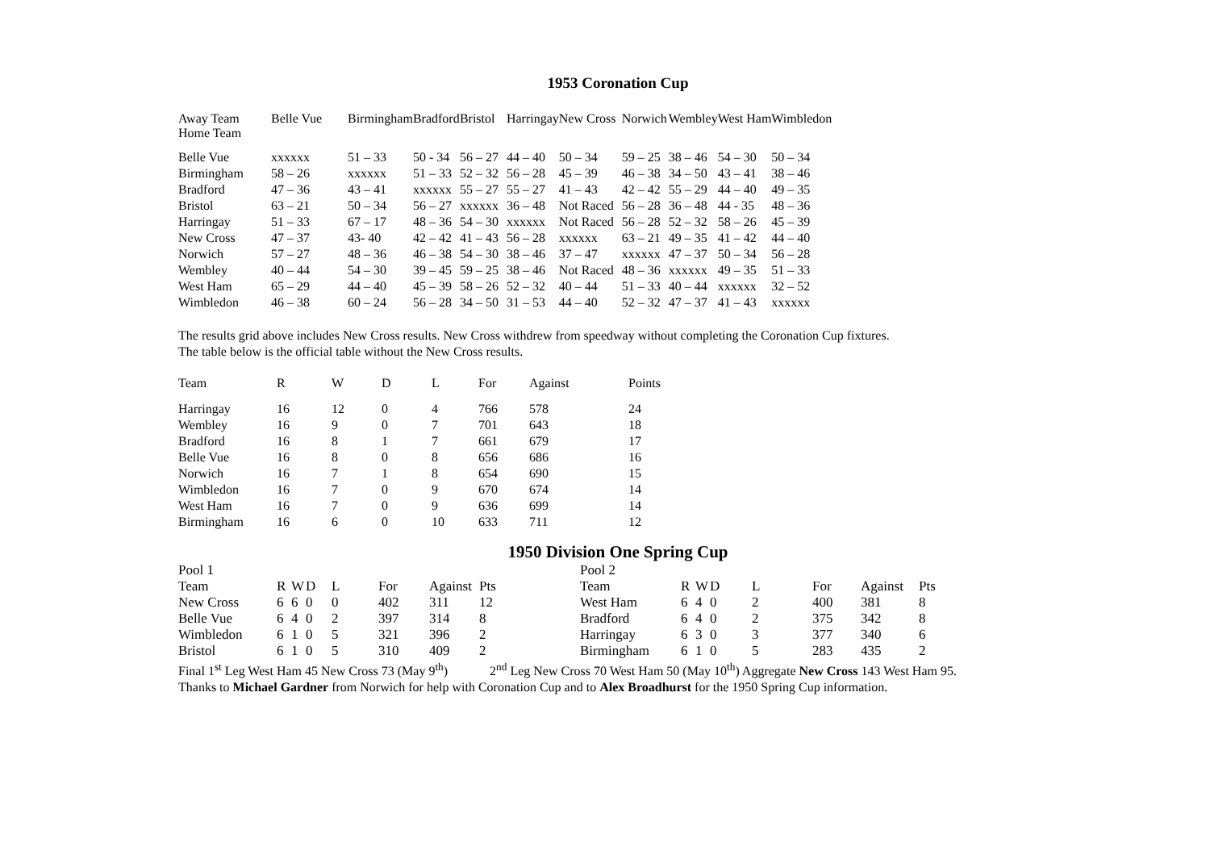1953 Coronation Cup
| Away Team Home Team | Belle Vue | Birmingham | Bradford | Bristol | Harringay | New Cross | Norwich | Wembley | West Ham | Wimbledon |
| --- | --- | --- | --- | --- | --- | --- | --- | --- | --- | --- |
| Belle Vue | xxxxxx | 51 – 33 | 50 - 34 | 56 – 27 | 44 – 40 | 50 – 34 | 59 – 25 | 38 – 46 | 54 – 30 | 50 – 34 |
| Birmingham | 58 – 26 | xxxxxx | 51 – 33 | 52 – 32 | 56 – 28 | 45 – 39 | 46 – 38 | 34 – 50 | 43 – 41 | 38 – 46 |
| Bradford | 47 – 36 | 43 – 41 | xxxxxx | 55 – 27 | 55 – 27 | 41 – 43 | 42 – 42 | 55 – 29 | 44 – 40 | 49 – 35 |
| Bristol | 63 – 21 | 50 – 34 | 56 – 27 | xxxxxx | 36 – 48 | Not Raced | 56 – 28 | 36 – 48 | 44 - 35 | 48 – 36 |
| Harringay | 51 – 33 | 67 – 17 | 48 – 36 | 54 – 30 | xxxxxx | Not Raced | 56 – 28 | 52 – 32 | 58 – 26 | 45 – 39 |
| New Cross | 47 – 37 | 43- 40 | 42 – 42 | 41 – 43 | 56 – 28 | xxxxxx | 63 – 21 | 49 – 35 | 41 – 42 | 44 – 40 |
| Norwich | 57 – 27 | 48 – 36 | 46 – 38 | 54 – 30 | 38 – 46 | 37 – 47 | xxxxxx | 47 – 37 | 50 – 34 | 56 – 28 |
| Wembley | 40 – 44 | 54 – 30 | 39 – 45 | 59 – 25 | 38 – 46 | Not Raced | 48 – 36 | xxxxxx | 49 – 35 | 51 – 33 |
| West Ham | 65 – 29 | 44 – 40 | 45 – 39 | 58 – 26 | 52 – 32 | 40 – 44 | 51 – 33 | 40 – 44 | xxxxxx | 32 – 52 |
| Wimbledon | 46 – 38 | 60 – 24 | 56 – 28 | 34 – 50 | 31 – 53 | 44 – 40 | 52 – 32 | 47 – 37 | 41 – 43 | xxxxxx |
The results grid above includes New Cross results. New Cross withdrew from speedway without completing the Coronation Cup fixtures.
The table below is the official table without the New Cross results.
| Team | R | W | D | L | For | Against | Points |
| --- | --- | --- | --- | --- | --- | --- | --- |
| Harringay | 16 | 12 | 0 | 4 | 766 | 578 | 24 |
| Wembley | 16 | 9 | 0 | 7 | 701 | 643 | 18 |
| Bradford | 16 | 8 | 1 | 7 | 661 | 679 | 17 |
| Belle Vue | 16 | 8 | 0 | 8 | 656 | 686 | 16 |
| Norwich | 16 | 7 | 1 | 8 | 654 | 690 | 15 |
| Wimbledon | 16 | 7 | 0 | 9 | 670 | 674 | 14 |
| West Ham | 16 | 7 | 0 | 9 | 636 | 699 | 14 |
| Birmingham | 16 | 6 | 0 | 10 | 633 | 711 | 12 |
1950 Division One Spring Cup
| Pool 1 | | | | | | | | | Pool 2 | | | | | | | |
| Team | R | W | D | L | For | Against | Pts | | Team | R | W | D | L | For | Against | Pts |
| New Cross | 6 | 6 | 0 | 0 | 402 | 311 | 12 | | West Ham | 6 | 4 | 0 | 2 | 400 | 381 | 8 |
| Belle Vue | 6 | 4 | 0 | 2 | 397 | 314 | 8 | | Bradford | 6 | 4 | 0 | 2 | 375 | 342 | 8 |
| Wimbledon | 6 | 1 | 0 | 5 | 321 | 396 | 2 | | Harringay | 6 | 3 | 0 | 3 | 377 | 340 | 6 |
| Bristol | 6 | 1 | 0 | 5 | 310 | 409 | 2 | | Birmingham | 6 | 1 | 0 | 5 | 283 | 435 | 2 |
Final 1<sup>st</sup> Leg West Ham 45 New Cross 73 (May 9<sup>th</sup>) 2<sup>nd</sup> Leg New Cross 70 West Ham 50 (May 10<sup>th</sup>) Aggregate New Cross 143 West Ham 95.
Thanks to Michael Gardner from Norwich for help with Coronation Cup and to Alex Broadhurst for the 1950 Spring Cup information.